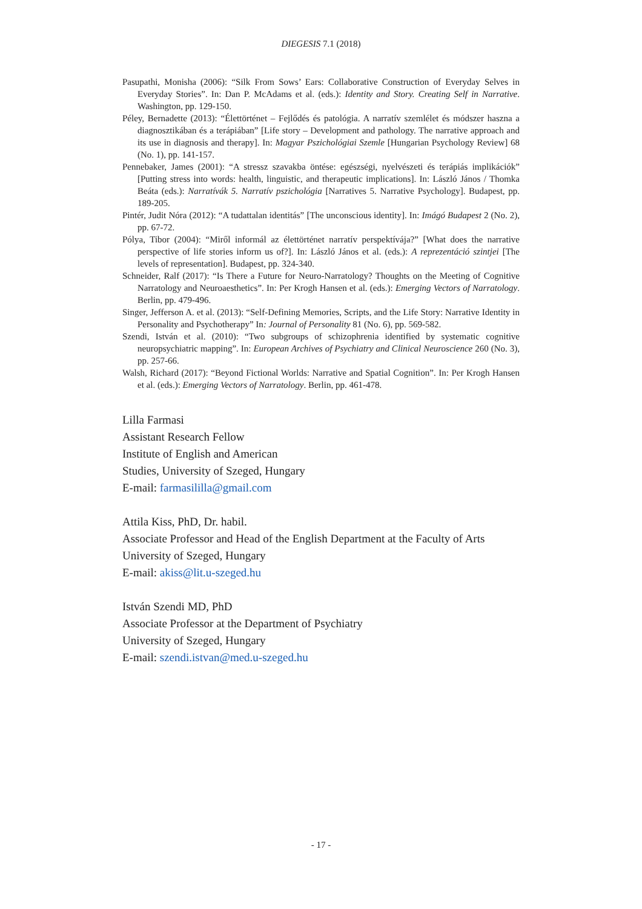DIEGESIS 7.1 (2018)
Pasupathi, Monisha (2006): “Silk From Sows’ Ears: Collaborative Construction of Everyday Selves in Everyday Stories”. In: Dan P. McAdams et al. (eds.): Identity and Story. Creating Self in Narrative. Washington, pp. 129-150.
Péley, Bernadette (2013): “Élettörténet – Fejlődés és patológia. A narratív szemlélet és módszer haszna a diagnosztikában és a terápiában” [Life story – Development and pathology. The narrative approach and its use in diagnosis and therapy]. In: Magyar Pszichológiai Szemle [Hungarian Psychology Review] 68 (No. 1), pp. 141-157.
Pennebaker, James (2001): “A stressz szavakba öntése: egészségi, nyelvészeti és terápiás implikációk” [Putting stress into words: health, linguistic, and therapeutic implications]. In: László János / Thomka Beáta (eds.): Narratívák 5. Narratív pszichológia [Narratives 5. Narrative Psychology]. Budapest, pp. 189-205.
Pintér, Judit Nóra (2012): “A tudattalan identitás” [The unconscious identity]. In: Imágó Budapest 2 (No. 2), pp. 67-72.
Pólya, Tibor (2004): “Miről informál az élettörténet narratív perspektívája?” [What does the narrative perspective of life stories inform us of?]. In: László János et al. (eds.): A reprezentáció szintjei [The levels of representation]. Budapest, pp. 324-340.
Schneider, Ralf (2017): “Is There a Future for Neuro-Narratology? Thoughts on the Meeting of Cognitive Narratology and Neuroaesthetics”. In: Per Krogh Hansen et al. (eds.): Emerging Vectors of Narratology. Berlin, pp. 479-496.
Singer, Jefferson A. et al. (2013): “Self-Defining Memories, Scripts, and the Life Story: Narrative Identity in Personality and Psychotherapy” In: Journal of Personality 81 (No. 6), pp. 569-582.
Szendi, István et al. (2010): “Two subgroups of schizophrenia identified by systematic cognitive neuropsychiatric mapping”. In: European Archives of Psychiatry and Clinical Neuroscience 260 (No. 3), pp. 257-66.
Walsh, Richard (2017): “Beyond Fictional Worlds: Narrative and Spatial Cognition”. In: Per Krogh Hansen et al. (eds.): Emerging Vectors of Narratology. Berlin, pp. 461-478.
Lilla Farmasi
Assistant Research Fellow
Institute of English and American
Studies, University of Szeged, Hungary
E-mail: farmasililla@gmail.com
Attila Kiss, PhD, Dr. habil.
Associate Professor and Head of the English Department at the Faculty of Arts
University of Szeged, Hungary
E-mail: akiss@lit.u-szeged.hu
István Szendi MD, PhD
Associate Professor at the Department of Psychiatry
University of Szeged, Hungary
E-mail: szendi.istvan@med.u-szeged.hu
- 17 -